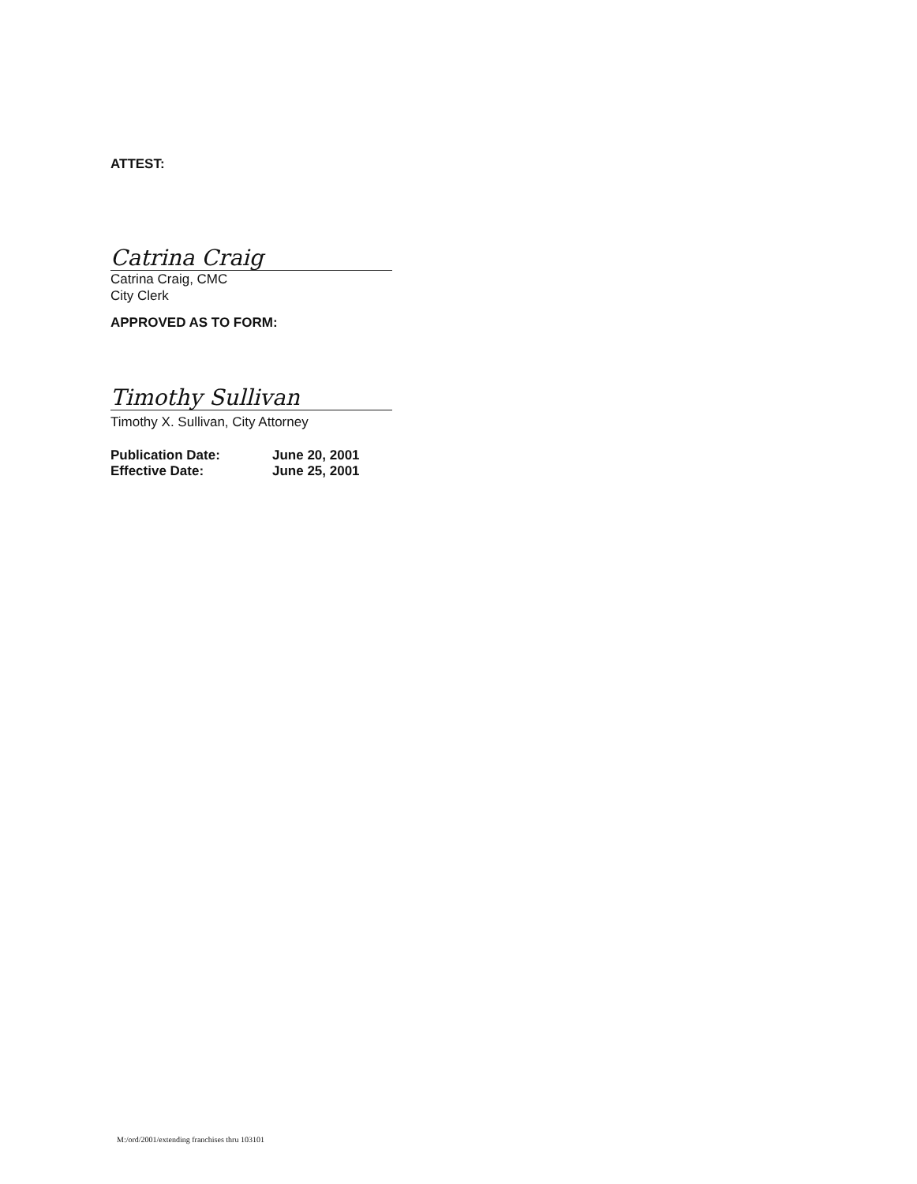ATTEST:
Catrina Craig
Catrina Craig, CMC
City Clerk
APPROVED AS TO FORM:
Timothy Sullivan
Timothy X. Sullivan, City Attorney
Publication Date:
Effective Date:
June 20, 2001
June 25, 2001
M:/ord/2001/extending franchises thru 103101